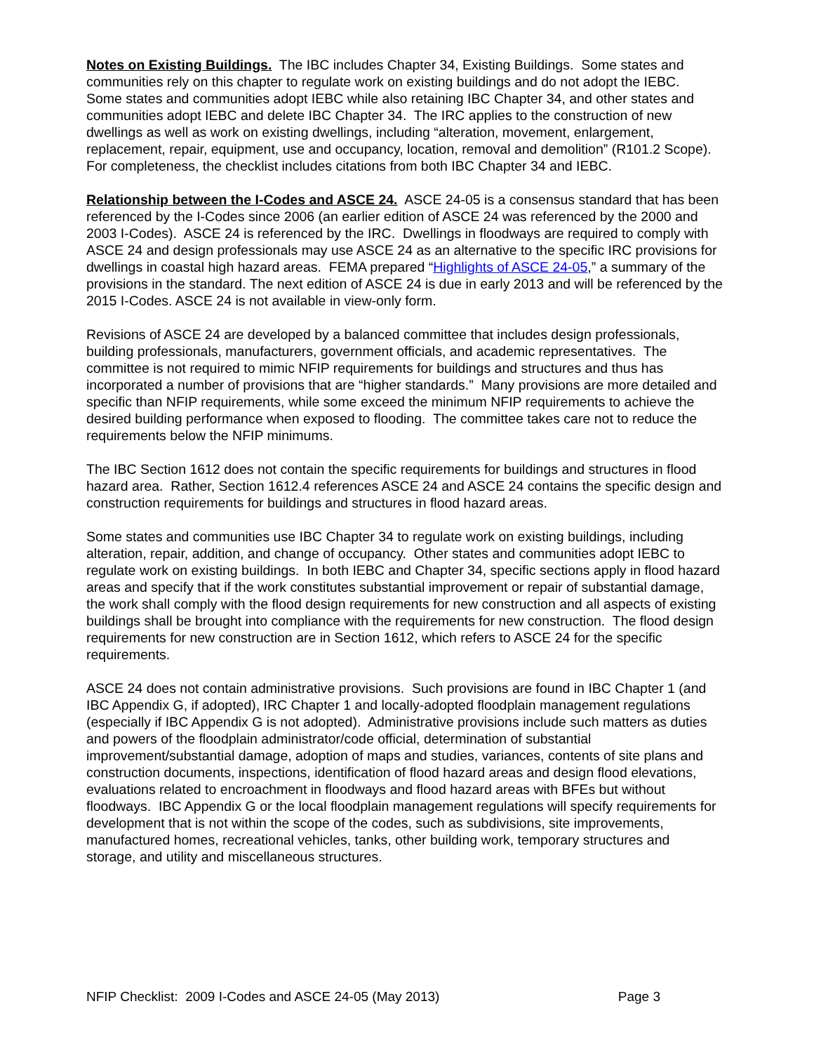Notes on Existing Buildings. The IBC includes Chapter 34, Existing Buildings. Some states and communities rely on this chapter to regulate work on existing buildings and do not adopt the IEBC. Some states and communities adopt IEBC while also retaining IBC Chapter 34, and other states and communities adopt IEBC and delete IBC Chapter 34. The IRC applies to the construction of new dwellings as well as work on existing dwellings, including “alteration, movement, enlargement, replacement, repair, equipment, use and occupancy, location, removal and demolition” (R101.2 Scope). For completeness, the checklist includes citations from both IBC Chapter 34 and IEBC.
Relationship between the I-Codes and ASCE 24. ASCE 24-05 is a consensus standard that has been referenced by the I-Codes since 2006 (an earlier edition of ASCE 24 was referenced by the 2000 and 2003 I-Codes). ASCE 24 is referenced by the IRC. Dwellings in floodways are required to comply with ASCE 24 and design professionals may use ASCE 24 as an alternative to the specific IRC provisions for dwellings in coastal high hazard areas. FEMA prepared “Highlights of ASCE 24-05,” a summary of the provisions in the standard. The next edition of ASCE 24 is due in early 2013 and will be referenced by the 2015 I-Codes. ASCE 24 is not available in view-only form.
Revisions of ASCE 24 are developed by a balanced committee that includes design professionals, building professionals, manufacturers, government officials, and academic representatives. The committee is not required to mimic NFIP requirements for buildings and structures and thus has incorporated a number of provisions that are “higher standards.” Many provisions are more detailed and specific than NFIP requirements, while some exceed the minimum NFIP requirements to achieve the desired building performance when exposed to flooding. The committee takes care not to reduce the requirements below the NFIP minimums.
The IBC Section 1612 does not contain the specific requirements for buildings and structures in flood hazard area. Rather, Section 1612.4 references ASCE 24 and ASCE 24 contains the specific design and construction requirements for buildings and structures in flood hazard areas.
Some states and communities use IBC Chapter 34 to regulate work on existing buildings, including alteration, repair, addition, and change of occupancy. Other states and communities adopt IEBC to regulate work on existing buildings. In both IEBC and Chapter 34, specific sections apply in flood hazard areas and specify that if the work constitutes substantial improvement or repair of substantial damage, the work shall comply with the flood design requirements for new construction and all aspects of existing buildings shall be brought into compliance with the requirements for new construction. The flood design requirements for new construction are in Section 1612, which refers to ASCE 24 for the specific requirements.
ASCE 24 does not contain administrative provisions. Such provisions are found in IBC Chapter 1 (and IBC Appendix G, if adopted), IRC Chapter 1 and locally-adopted floodplain management regulations (especially if IBC Appendix G is not adopted). Administrative provisions include such matters as duties and powers of the floodplain administrator/code official, determination of substantial improvement/substantial damage, adoption of maps and studies, variances, contents of site plans and construction documents, inspections, identification of flood hazard areas and design flood elevations, evaluations related to encroachment in floodways and flood hazard areas with BFEs but without floodways. IBC Appendix G or the local floodplain management regulations will specify requirements for development that is not within the scope of the codes, such as subdivisions, site improvements, manufactured homes, recreational vehicles, tanks, other building work, temporary structures and storage, and utility and miscellaneous structures.
NFIP Checklist: 2009 I-Codes and ASCE 24-05 (May 2013) Page 3